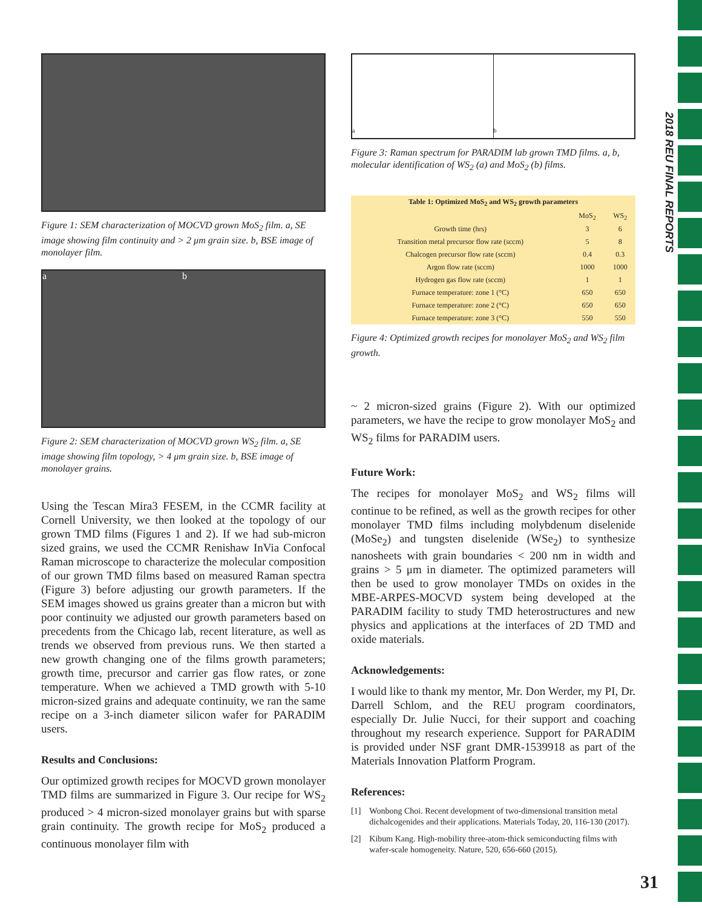2018 REU FINAL REPORTS
Figure 1: SEM characterization of MOCVD grown MoS<sub>2</sub> film. a, SE image showing film continuity and > 2 μm grain size. b, BSE image of monolayer film.
a b
Figure 2: SEM characterization of MOCVD grown WS<sub>2</sub> film. a, SE image showing film topology, > 4 μm grain size. b, BSE image of monolayer grains.
Using the Tescan Mira3 FESEM, in the CCMR facility at Cornell University, we then looked at the topology of our grown TMD films (Figures 1 and 2). If we had sub-micron sized grains, we used the CCMR Renishaw InVia Confocal Raman microscope to characterize the molecular composition of our grown TMD films based on measured Raman spectra (Figure 3) before adjusting our growth parameters. If the SEM images showed us grains greater than a micron but with poor continuity we adjusted our growth parameters based on precedents from the Chicago lab, recent literature, as well as trends we observed from previous runs. We then started a new growth changing one of the films growth parameters; growth time, precursor and carrier gas flow rates, or zone temperature. When we achieved a TMD growth with 5-10 micron-sized grains and adequate continuity, we ran the same recipe on a 3-inch diameter silicon wafer for PARADIM users.
Results and Conclusions:
Our optimized growth recipes for MOCVD grown monolayer TMD films are summarized in Figure 3. Our recipe for WS<sub>2</sub> produced > 4 micron-sized monolayer grains but with sparse grain continuity. The growth recipe for MoS<sub>2</sub> produced a continuous monolayer film with
a b
Figure 3: Raman spectrum for PARADIM lab grown TMD films. a, b, molecular identification of WS<sub>2</sub> (a) and MoS<sub>2</sub> (b) films.
| Table 1 : Optimized MoS<sub>2</sub> and WS<sub>2</sub> growth parameters | | |
| --- | --- | --- |
| | MoS<sub>2</sub> | WS<sub>2</sub> |
| Growth time (hrs) | 3 | 6 |
| Transition metal precursor flow rate (sccm) | 5 | 8 |
| Chalcogen precursor flow rate (sccm) | 0.4 | 0.3 |
| Argon flow rate (sccm) | 1000 | 1000 |
| Hydrogen gas flow rate (sccm) | 1 | 1 |
| Furnace temperature: zone 1 (°C) | 650 | 650 |
| Furnace temperature: zone 2 (°C) | 650 | 650 |
| Furnace temperature: zone 3 (°C) | 550 | 550 |
Figure 4: Optimized growth recipes for monolayer MoS<sub>2</sub> and WS<sub>2</sub> film growth.
~ 2 micron-sized grains (Figure 2). With our optimized parameters, we have the recipe to grow monolayer MoS<sub>2</sub> and WS<sub>2</sub> films for PARADIM users.
Future Work:
The recipes for monolayer MoS<sub>2</sub> and WS<sub>2</sub> films will continue to be refined, as well as the growth recipes for other monolayer TMD films including molybdenum diselenide (MoSe<sub>2</sub>) and tungsten diselenide (WSe<sub>2</sub>) to synthesize nanosheets with grain boundaries < 200 nm in width and grains > 5 μm in diameter. The optimized parameters will then be used to grow monolayer TMDs on oxides in the MBE-ARPES-MOCVD system being developed at the PARADIM facility to study TMD heterostructures and new physics and applications at the interfaces of 2D TMD and oxide materials.
Acknowledgements:
I would like to thank my mentor, Mr. Don Werder, my PI, Dr. Darrell Schlom, and the REU program coordinators, especially Dr. Julie Nucci, for their support and coaching throughout my research experience. Support for PARADIM is provided under NSF grant DMR-1539918 as part of the Materials Innovation Platform Program.
References:
[1] Wonbong Choi. Recent development of two-dimensional transition metal dichalcogenides and their applications. Materials Today, 20, 116-130 (2017).
[2] Kibum Kang. High-mobility three-atom-thick semiconducting films with wafer-scale homogeneity. Nature, 520, 656-660 (2015).
31